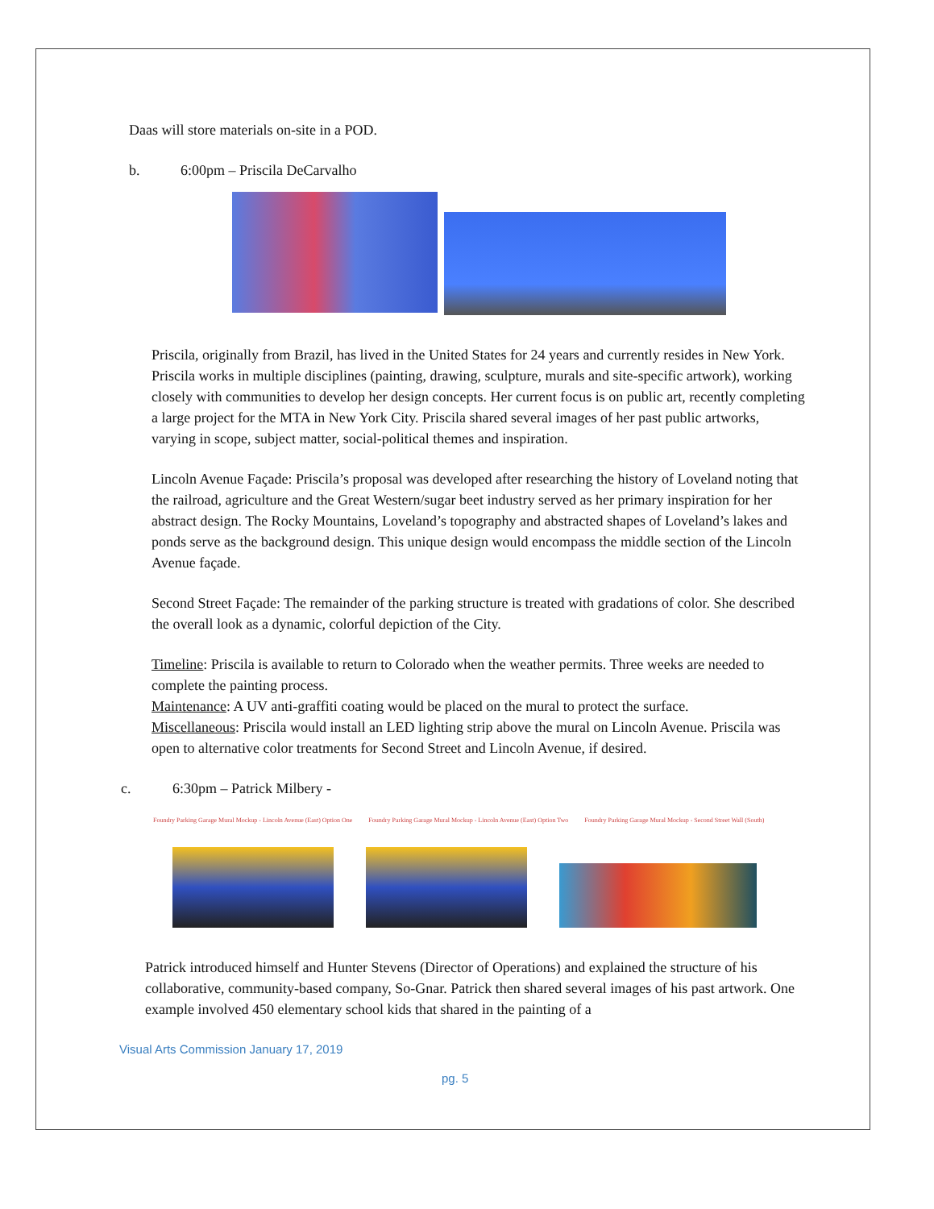Daas will store materials on-site in a POD.
b. 6:00pm – Priscila DeCarvalho
Priscila, originally from Brazil, has lived in the United States for 24 years and currently resides in New York. Priscila works in multiple disciplines (painting, drawing, sculpture, murals and site-specific artwork), working closely with communities to develop her design concepts. Her current focus is on public art, recently completing a large project for the MTA in New York City. Priscila shared several images of her past public artworks, varying in scope, subject matter, social-political themes and inspiration.
Lincoln Avenue Façade: Priscila’s proposal was developed after researching the history of Loveland noting that the railroad, agriculture and the Great Western/sugar beet industry served as her primary inspiration for her abstract design. The Rocky Mountains, Loveland’s topography and abstracted shapes of Loveland’s lakes and ponds serve as the background design. This unique design would encompass the middle section of the Lincoln Avenue façade.
Second Street Façade: The remainder of the parking structure is treated with gradations of color. She described the overall look as a dynamic, colorful depiction of the City.
Timeline: Priscila is available to return to Colorado when the weather permits. Three weeks are needed to complete the painting process.
Maintenance: A UV anti-graffiti coating would be placed on the mural to protect the surface.
Miscellaneous: Priscila would install an LED lighting strip above the mural on Lincoln Avenue. Priscila was open to alternative color treatments for Second Street and Lincoln Avenue, if desired.
c. 6:30pm – Patrick Milbery -
Foundry Parking Garage Mural Mockup - Lincoln Avenue (East) Option One
Foundry Parking Garage Mural Mockup - Lincoln Avenue (East) Option Two
Foundry Parking Garage Mural Mockup - Second Street Wall (South)
Patrick introduced himself and Hunter Stevens (Director of Operations) and explained the structure of his collaborative, community-based company, So-Gnar. Patrick then shared several images of his past artwork. One example involved 450 elementary school kids that shared in the painting of a
Visual Arts Commission January 17, 2019
pg. 5